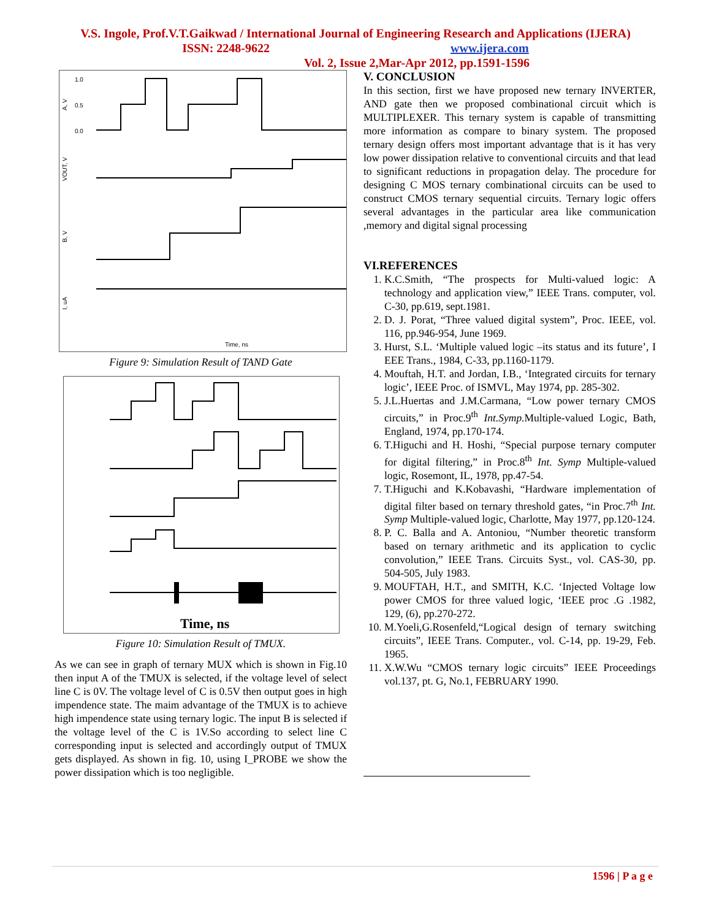V.S. Ingole, Prof.V.T.Gaikwad / International Journal of Engineering Research and Applications (IJERA)
ISSN: 2248-9622 www.ijera.com
Vol. 2, Issue 2,Mar-Apr 2012, pp.1591-1596
1.0
0.5
0.0
A, V
VOUT, V
B, V
I, uA
Time, ns
Figure 9: Simulation Result of TAND Gate
Time, ns
Figure 10: Simulation Result of TMUX.
As we can see in graph of ternary MUX which is shown in Fig.10 then input A of the TMUX is selected, if the voltage level of select line C is 0V. The voltage level of C is 0.5V then output goes in high impendence state. The maim advantage of the TMUX is to achieve high impendence state using ternary logic. The input B is selected if the voltage level of the C is 1V.So according to select line C corresponding input is selected and accordingly output of TMUX gets displayed. As shown in fig. 10, using I_PROBE we show the power dissipation which is too negligible.
V. CONCLUSION
In this section, first we have proposed new ternary INVERTER, AND gate then we proposed combinational circuit which is MULTIPLEXER. This ternary system is capable of transmitting more information as compare to binary system. The proposed ternary design offers most important advantage that is it has very low power dissipation relative to conventional circuits and that lead to significant reductions in propagation delay. The procedure for designing C MOS ternary combinational circuits can be used to construct CMOS ternary sequential circuits. Ternary logic offers several advantages in the particular area like communication ,memory and digital signal processing
VI.REFERENCES
1. K.C.Smith, “The prospects for Multi-valued logic: A technology and application view,” IEEE Trans. computer, vol. C-30, pp.619, sept.1981.
2. D. J. Porat, “Three valued digital system”, Proc. IEEE, vol. 116, pp.946-954, June 1969.
3. Hurst, S.L. ‘Multiple valued logic –its status and its future’, I EEE Trans., 1984, C-33, pp.1160-1179.
4. Mouftah, H.T. and Jordan, I.B., ‘Integrated circuits for ternary logic’, IEEE Proc. of ISMVL, May 1974, pp. 285-302.
5. J.L.Huertas and J.M.Carmana, “Low power ternary CMOS circuits,” in Proc.9<sup>th</sup> Int.Symp. Multiple-valued Logic, Bath, England, 1974, pp.170-174.
6. T.Higuchi and H. Hoshi, “Special purpose ternary computer for digital filtering,” in Proc.8<sup>th</sup> Int. Symp Multiple-valued logic, Rosemont, IL, 1978, pp.47-54.
7. T.Higuchi and K.Kobavashi, “Hardware implementation of digital filter based on ternary threshold gates, “in Proc.7<sup>th</sup> Int. Symp Multiple-valued logic, Charlotte, May 1977, pp.120-124.
8. P. C. Balla and A. Antoniou, “Number theoretic transform based on ternary arithmetic and its application to cyclic convolution,” IEEE Trans. Circuits Syst., vol. CAS-30, pp. 504-505, July 1983.
9. MOUFTAH, H.T., and SMITH, K.C. ‘Injected Voltage low power CMOS for three valued logic, ‘IEEE proc .G .1982, 129, (6), pp.270-272.
10. M.Yoeli,G.Rosenfeld,“Logical design of ternary switching circuits”, IEEE Trans. Computer., vol. C-14, pp. 19-29, Feb. 1965.
11. X.W.Wu “CMOS ternary logic circuits” IEEE Proceedings vol.137, pt. G, No.1, FEBRUARY 1990.
1596 | P a g e